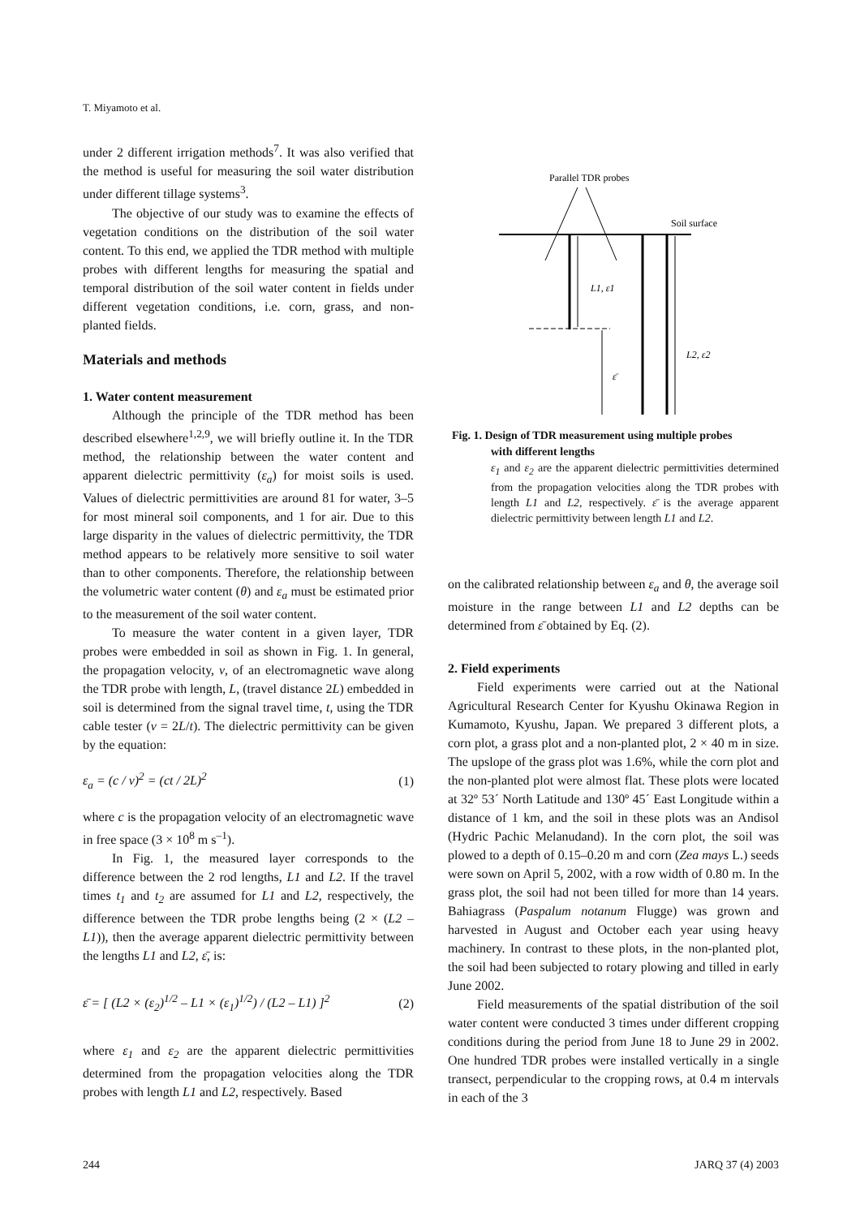T. Miyamoto et al.
under 2 different irrigation methods<sup>7</sup>. It was also verified that the method is useful for measuring the soil water distribution under different tillage systems<sup>3</sup>.
The objective of our study was to examine the effects of vegetation conditions on the distribution of the soil water content. To this end, we applied the TDR method with multiple probes with different lengths for measuring the spatial and temporal distribution of the soil water content in fields under different vegetation conditions, i.e. corn, grass, and non-planted fields.
Materials and methods
1. Water content measurement
Although the principle of the TDR method has been described elsewhere<sup>1,2,9</sup>, we will briefly outline it. In the TDR method, the relationship between the water content and apparent dielectric permittivity (ε<sub>a</sub>) for moist soils is used. Values of dielectric permittivities are around 81 for water, 3–5 for most mineral soil components, and 1 for air. Due to this large disparity in the values of dielectric permittivity, the TDR method appears to be relatively more sensitive to soil water than to other components. Therefore, the relationship between the volumetric water content (θ) and ε<sub>a</sub> must be estimated prior to the measurement of the soil water content.
To measure the water content in a given layer, TDR probes were embedded in soil as shown in Fig. 1. In general, the propagation velocity, v, of an electromagnetic wave along the TDR probe with length, L, (travel distance 2L) embedded in soil is determined from the signal travel time, t, using the TDR cable tester (v = 2L/t). The dielectric permittivity can be given by the equation:
ε<sub>a</sub> = (c / v)<sup>2</sup> = (ct / 2L)<sup>2</sup> (1)
where c is the propagation velocity of an electromagnetic wave in free space (3 × 10<sup>8</sup> m s<sup>–1</sup>).
In Fig. 1, the measured layer corresponds to the difference between the 2 rod lengths, L1 and L2. If the travel times t<sub>1</sub> and t<sub>2</sub> are assumed for L1 and L2, respectively, the difference between the TDR probe lengths being (2 × (L2 – L1)), then the average apparent dielectric permittivity between the lengths L1 and L2, ε̄, is:
ε̄ = [ (L2 × (ε<sub>2</sub>)<sup>1/2</sup> – L1 × (ε<sub>1</sub>)<sup>1/2</sup>) / (L2 – L1) ]<sup>2</sup> (2)
where ε<sub>1</sub> and ε<sub>2</sub> are the apparent dielectric permittivities determined from the propagation velocities along the TDR probes with length L1 and L2, respectively. Based
Parallel TDR probes
Soil surface
L1, ε1
L2, ε2
ε̄
Fig. 1. Design of TDR measurement using multiple probes
with different lengths
ε<sub>1</sub> and ε<sub>2</sub> are the apparent dielectric permittivities determined from the propagation velocities along the TDR probes with length L1 and L2, respectively. ε̄ is the average apparent dielectric permittivity between length L1 and L2.
on the calibrated relationship between ε<sub>a</sub> and θ, the average soil moisture in the range between L1 and L2 depths can be determined from ε̄ obtained by Eq. (2).
2. Field experiments
Field experiments were carried out at the National Agricultural Research Center for Kyushu Okinawa Region in Kumamoto, Kyushu, Japan. We prepared 3 different plots, a corn plot, a grass plot and a non-planted plot, 2 × 40 m in size. The upslope of the grass plot was 1.6%, while the corn plot and the non-planted plot were almost flat. These plots were located at 32º 53´ North Latitude and 130º 45´ East Longitude within a distance of 1 km, and the soil in these plots was an Andisol (Hydric Pachic Melanudand). In the corn plot, the soil was plowed to a depth of 0.15–0.20 m and corn (Zea mays L.) seeds were sown on April 5, 2002, with a row width of 0.80 m. In the grass plot, the soil had not been tilled for more than 14 years. Bahiagrass (Paspalum notanum Flugge) was grown and harvested in August and October each year using heavy machinery. In contrast to these plots, in the non-planted plot, the soil had been subjected to rotary plowing and tilled in early June 2002.
Field measurements of the spatial distribution of the soil water content were conducted 3 times under different cropping conditions during the period from June 18 to June 29 in 2002. One hundred TDR probes were installed vertically in a single transect, perpendicular to the cropping rows, at 0.4 m intervals in each of the 3
244 JARQ 37 (4) 2003